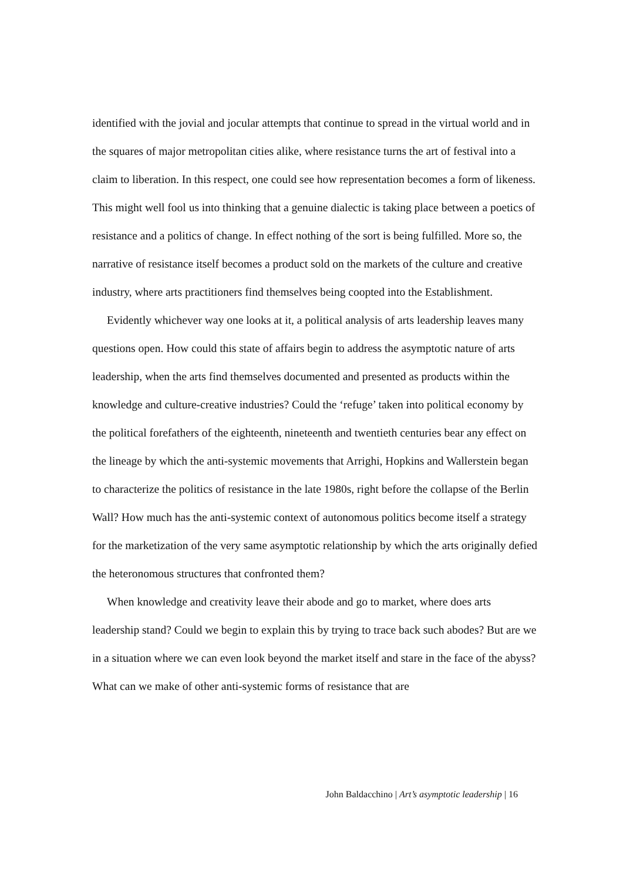identified with the jovial and jocular attempts that continue to spread in the virtual world and in the squares of major metropolitan cities alike, where resistance turns the art of festival into a claim to liberation. In this respect, one could see how representation becomes a form of likeness. This might well fool us into thinking that a genuine dialectic is taking place between a poetics of resistance and a politics of change. In effect nothing of the sort is being fulfilled. More so, the narrative of resistance itself becomes a product sold on the markets of the culture and creative industry, where arts practitioners find themselves being coopted into the Establishment.
Evidently whichever way one looks at it, a political analysis of arts leadership leaves many questions open. How could this state of affairs begin to address the asymptotic nature of arts leadership, when the arts find themselves documented and presented as products within the knowledge and culture-creative industries? Could the ‘refuge’ taken into political economy by the political forefathers of the eighteenth, nineteenth and twentieth centuries bear any effect on the lineage by which the anti-systemic movements that Arrighi, Hopkins and Wallerstein began to characterize the politics of resistance in the late 1980s, right before the collapse of the Berlin Wall? How much has the anti-systemic context of autonomous politics become itself a strategy for the marketization of the very same asymptotic relationship by which the arts originally defied the heteronomous structures that confronted them?
When knowledge and creativity leave their abode and go to market, where does arts leadership stand? Could we begin to explain this by trying to trace back such abodes? But are we in a situation where we can even look beyond the market itself and stare in the face of the abyss? What can we make of other anti-systemic forms of resistance that are
John Baldacchino | Art’s asymptotic leadership | 16